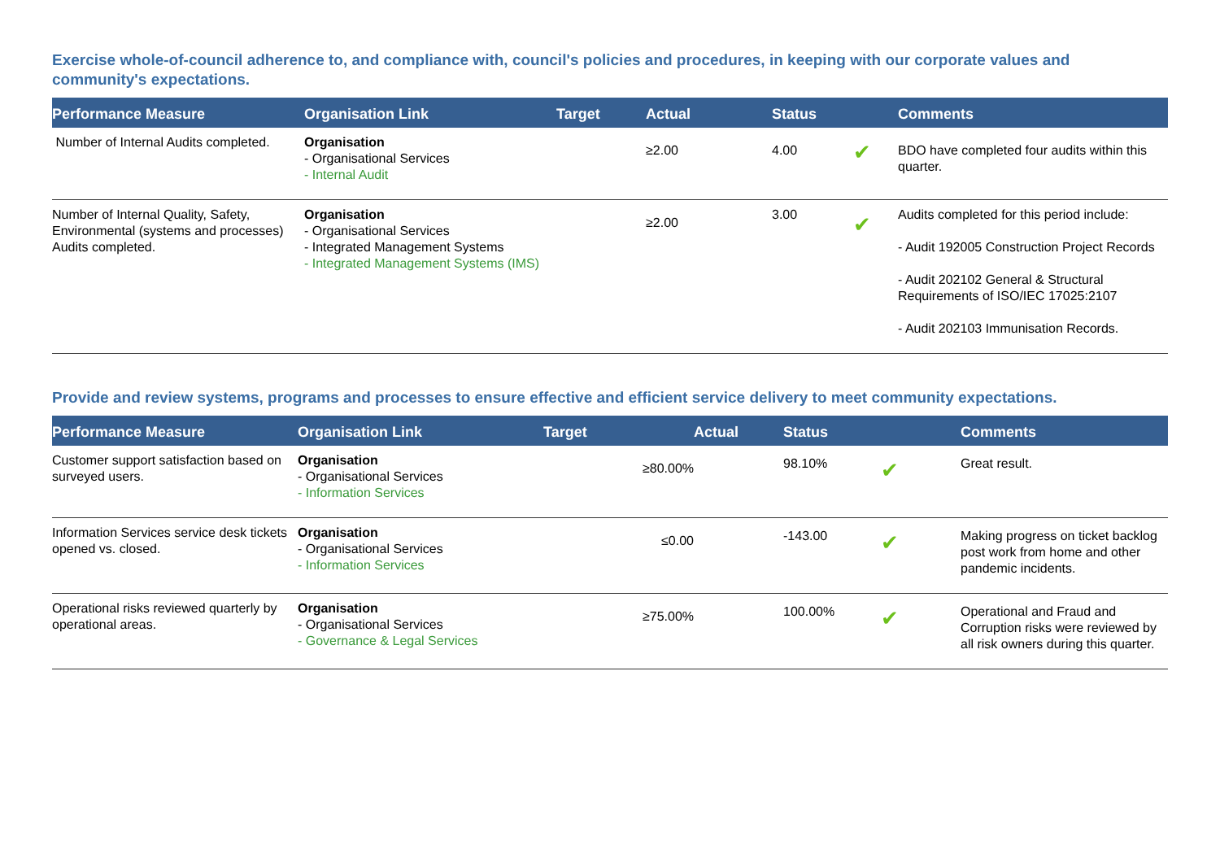Exercise whole-of-council adherence to, and compliance with, council's policies and procedures, in keeping with our corporate values and community's expectations.
| Performance Measure | Organisation Link | Target | Actual | Status | | Comments |
| --- | --- | --- | --- | --- | --- | --- |
| Number of Internal Audits completed. | Organisation - Organisational Services - Internal Audit | | ≥2.00 | 4.00 | ✔ | BDO have completed four audits within this quarter. |
| Number of Internal Quality, Safety, Environmental (systems and processes) Audits completed. | Organisation - Organisational Services - Integrated Management Systems - Integrated Management Systems (IMS) | | ≥2.00 | 3.00 | ✔ | Audits completed for this period include: - Audit 192005 Construction Project Records - Audit 202102 General & Structural Requirements of ISO/IEC 17025:2107 - Audit 202103 Immunisation Records. |
Provide and review systems, programs and processes to ensure effective and efficient service delivery to meet community expectations.
| Performance Measure | Organisation Link | Target | Actual | Status | | Comments |
| --- | --- | --- | --- | --- | --- | --- |
| Customer support satisfaction based on surveyed users. | Organisation - Organisational Services - Information Services | ≥80.00% | | 98.10% | ✔ | Great result. |
| Information Services service desk tickets opened vs. closed. | Organisation - Organisational Services - Information Services | ≤0.00 | | -143.00 | ✔ | Making progress on ticket backlog post work from home and other pandemic incidents. |
| Operational risks reviewed quarterly by operational areas. | Organisation - Organisational Services - Governance & Legal Services | ≥75.00% | | 100.00% | ✔ | Operational and Fraud and Corruption risks were reviewed by all risk owners during this quarter. |